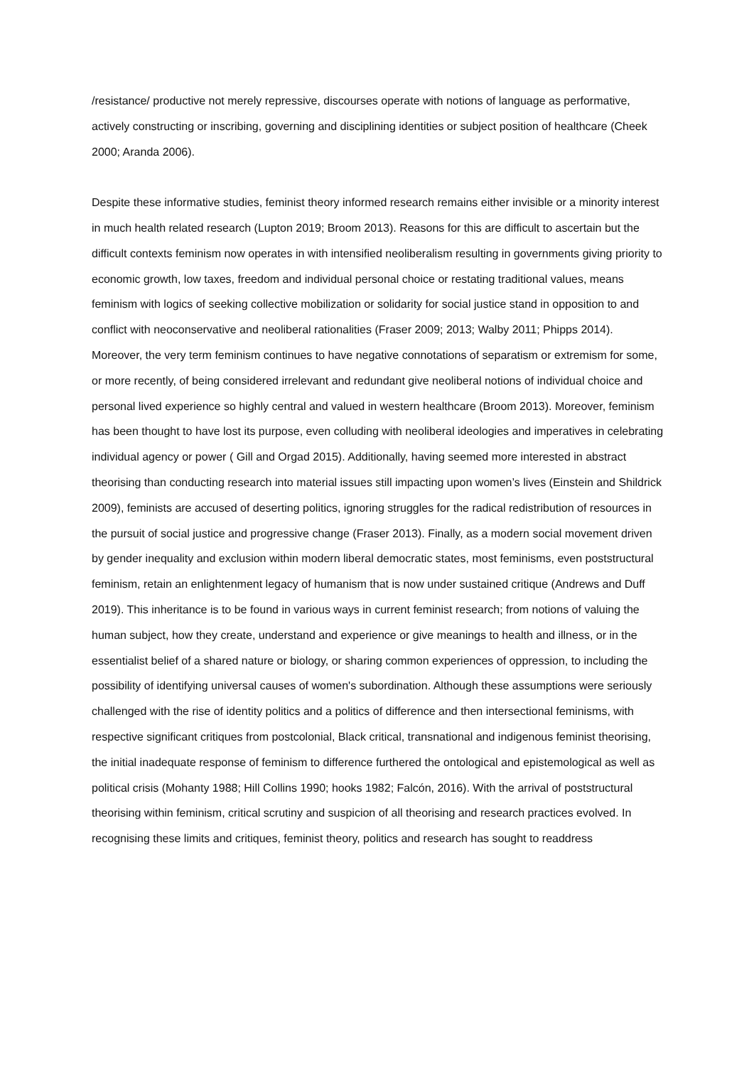/resistance/ productive not merely repressive, discourses operate with notions of language as performative, actively constructing or inscribing, governing and disciplining identities or subject position of healthcare (Cheek 2000; Aranda 2006).
Despite these informative studies, feminist theory informed research remains either invisible or a minority interest in much health related research (Lupton 2019; Broom 2013). Reasons for this are difficult to ascertain but the difficult contexts feminism now operates in with intensified neoliberalism resulting in governments giving priority to economic growth, low taxes, freedom and individual personal choice or restating traditional values, means feminism with logics of seeking collective mobilization or solidarity for social justice stand in opposition to and conflict with neoconservative and neoliberal rationalities (Fraser 2009; 2013; Walby 2011; Phipps 2014). Moreover, the very term feminism continues to have negative connotations of separatism or extremism for some, or more recently, of being considered irrelevant and redundant give neoliberal notions of individual choice and personal lived experience so highly central and valued in western healthcare (Broom 2013). Moreover, feminism has been thought to have lost its purpose, even colluding with neoliberal ideologies and imperatives in celebrating individual agency or power ( Gill and Orgad 2015). Additionally, having seemed more interested in abstract theorising than conducting research into material issues still impacting upon women’s lives (Einstein and Shildrick 2009), feminists are accused of deserting politics, ignoring struggles for the radical redistribution of resources in the pursuit of social justice and progressive change (Fraser 2013). Finally, as a modern social movement driven by gender inequality and exclusion within modern liberal democratic states, most feminisms, even poststructural feminism, retain an enlightenment legacy of humanism that is now under sustained critique (Andrews and Duff 2019). This inheritance is to be found in various ways in current feminist research; from notions of valuing the human subject, how they create, understand and experience or give meanings to health and illness, or in the essentialist belief of a shared nature or biology, or sharing common experiences of oppression, to including the possibility of identifying universal causes of women's subordination. Although these assumptions were seriously challenged with the rise of identity politics and a politics of difference and then intersectional feminisms, with respective significant critiques from postcolonial, Black critical, transnational and indigenous feminist theorising, the initial inadequate response of feminism to difference furthered the ontological and epistemological as well as political crisis (Mohanty 1988; Hill Collins 1990; hooks 1982; Falcón, 2016). With the arrival of poststructural theorising within feminism, critical scrutiny and suspicion of all theorising and research practices evolved. In recognising these limits and critiques, feminist theory, politics and research has sought to readdress